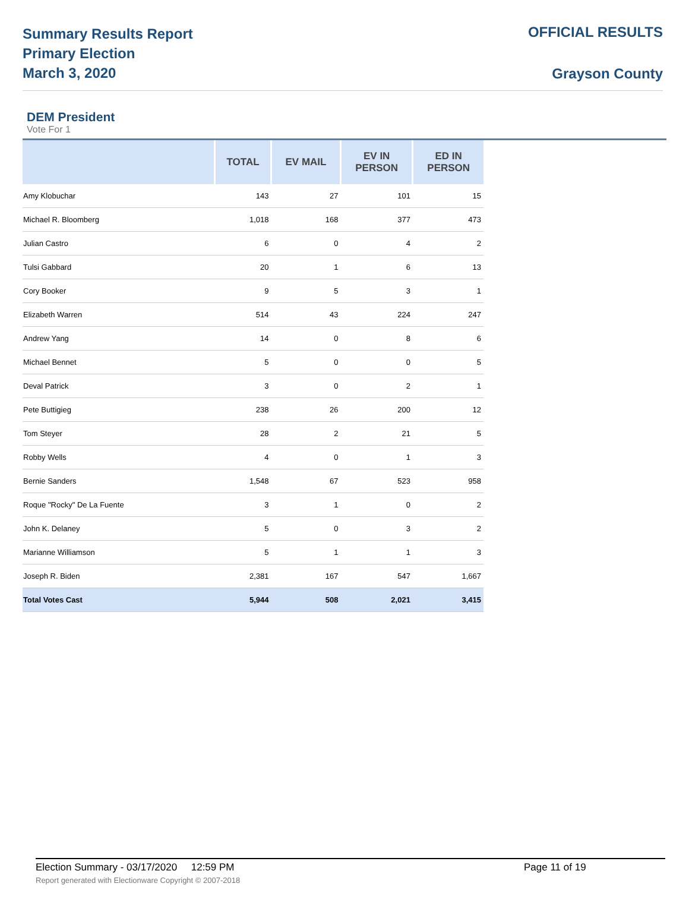Summary Results Report
Primary Election
March 3, 2020
OFFICIAL RESULTS
Grayson County
DEM President
Vote For 1
| | TOTAL | EV MAIL | EV IN PERSON | ED IN PERSON |
| --- | --- | --- | --- | --- |
| Amy Klobuchar | 143 | 27 | 101 | 15 |
| Michael R. Bloomberg | 1,018 | 168 | 377 | 473 |
| Julian Castro | 6 | 0 | 4 | 2 |
| Tulsi Gabbard | 20 | 1 | 6 | 13 |
| Cory Booker | 9 | 5 | 3 | 1 |
| Elizabeth Warren | 514 | 43 | 224 | 247 |
| Andrew Yang | 14 | 0 | 8 | 6 |
| Michael Bennet | 5 | 0 | 0 | 5 |
| Deval Patrick | 3 | 0 | 2 | 1 |
| Pete Buttigieg | 238 | 26 | 200 | 12 |
| Tom Steyer | 28 | 2 | 21 | 5 |
| Robby Wells | 4 | 0 | 1 | 3 |
| Bernie Sanders | 1,548 | 67 | 523 | 958 |
| Roque "Rocky" De La Fuente | 3 | 1 | 0 | 2 |
| John K. Delaney | 5 | 0 | 3 | 2 |
| Marianne Williamson | 5 | 1 | 1 | 3 |
| Joseph R. Biden | 2,381 | 167 | 547 | 1,667 |
| Total Votes Cast | 5,944 | 508 | 2,021 | 3,415 |
Election Summary - 03/17/2020 12:59 PM Page 11 of 19 Report generated with Electionware Copyright © 2007-2018